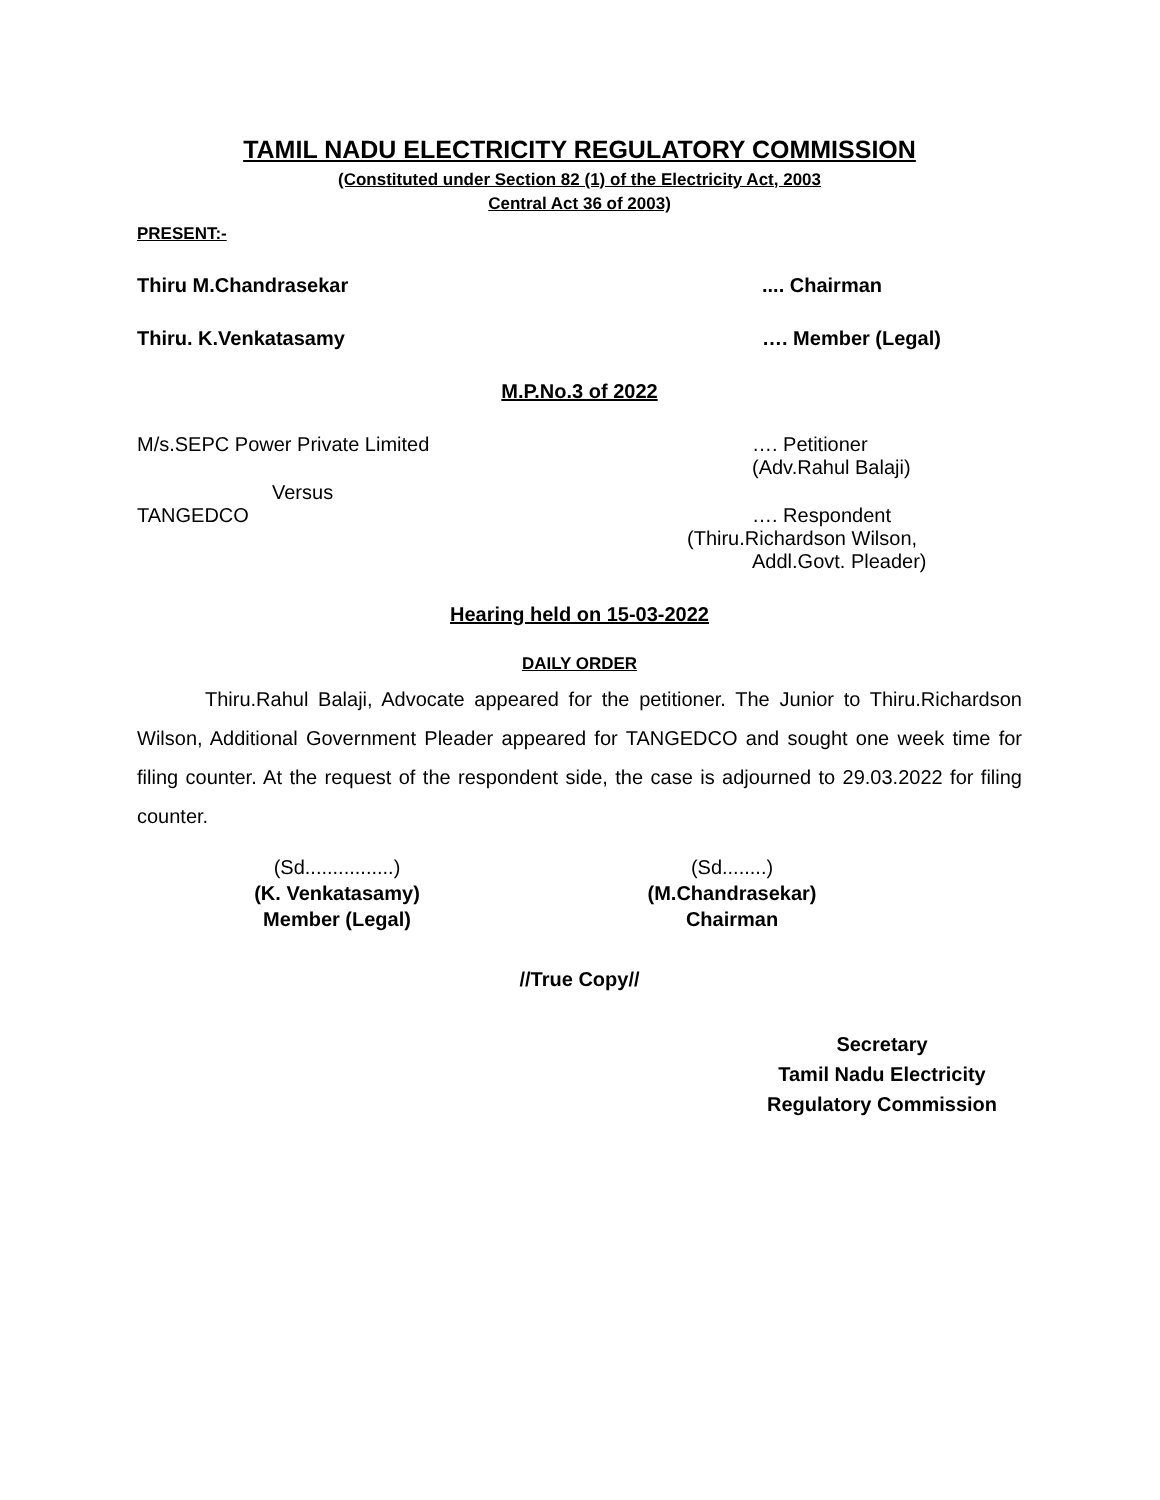TAMIL NADU ELECTRICITY REGULATORY COMMISSION
(Constituted under Section 82 (1) of the Electricity Act, 2003
Central Act 36 of 2003)
PRESENT:-
Thiru M.Chandrasekar.... Chairman
Thiru. K.Venkatasamy …. Member (Legal)
M.P.No.3 of 2022
M/s.SEPC Power Private Limited …. Petitioner
(Adv.Rahul Balaji)
Versus
TANGEDCO …. Respondent
(Thiru.Richardson Wilson,
Addl.Govt. Pleader)
Hearing held on 15-03-2022
DAILY ORDER
Thiru.Rahul Balaji, Advocate appeared for the petitioner. The Junior to Thiru.Richardson Wilson, Additional Government Pleader appeared for TANGEDCO and sought one week time for filing counter. At the request of the respondent side, the case is adjourned to 29.03.2022 for filing counter.
(Sd................)
(K. Venkatasamy)
Member (Legal)
(Sd........)
(M.Chandrasekar)
Chairman
//True Copy//
Secretary
Tamil Nadu Electricity
Regulatory Commission